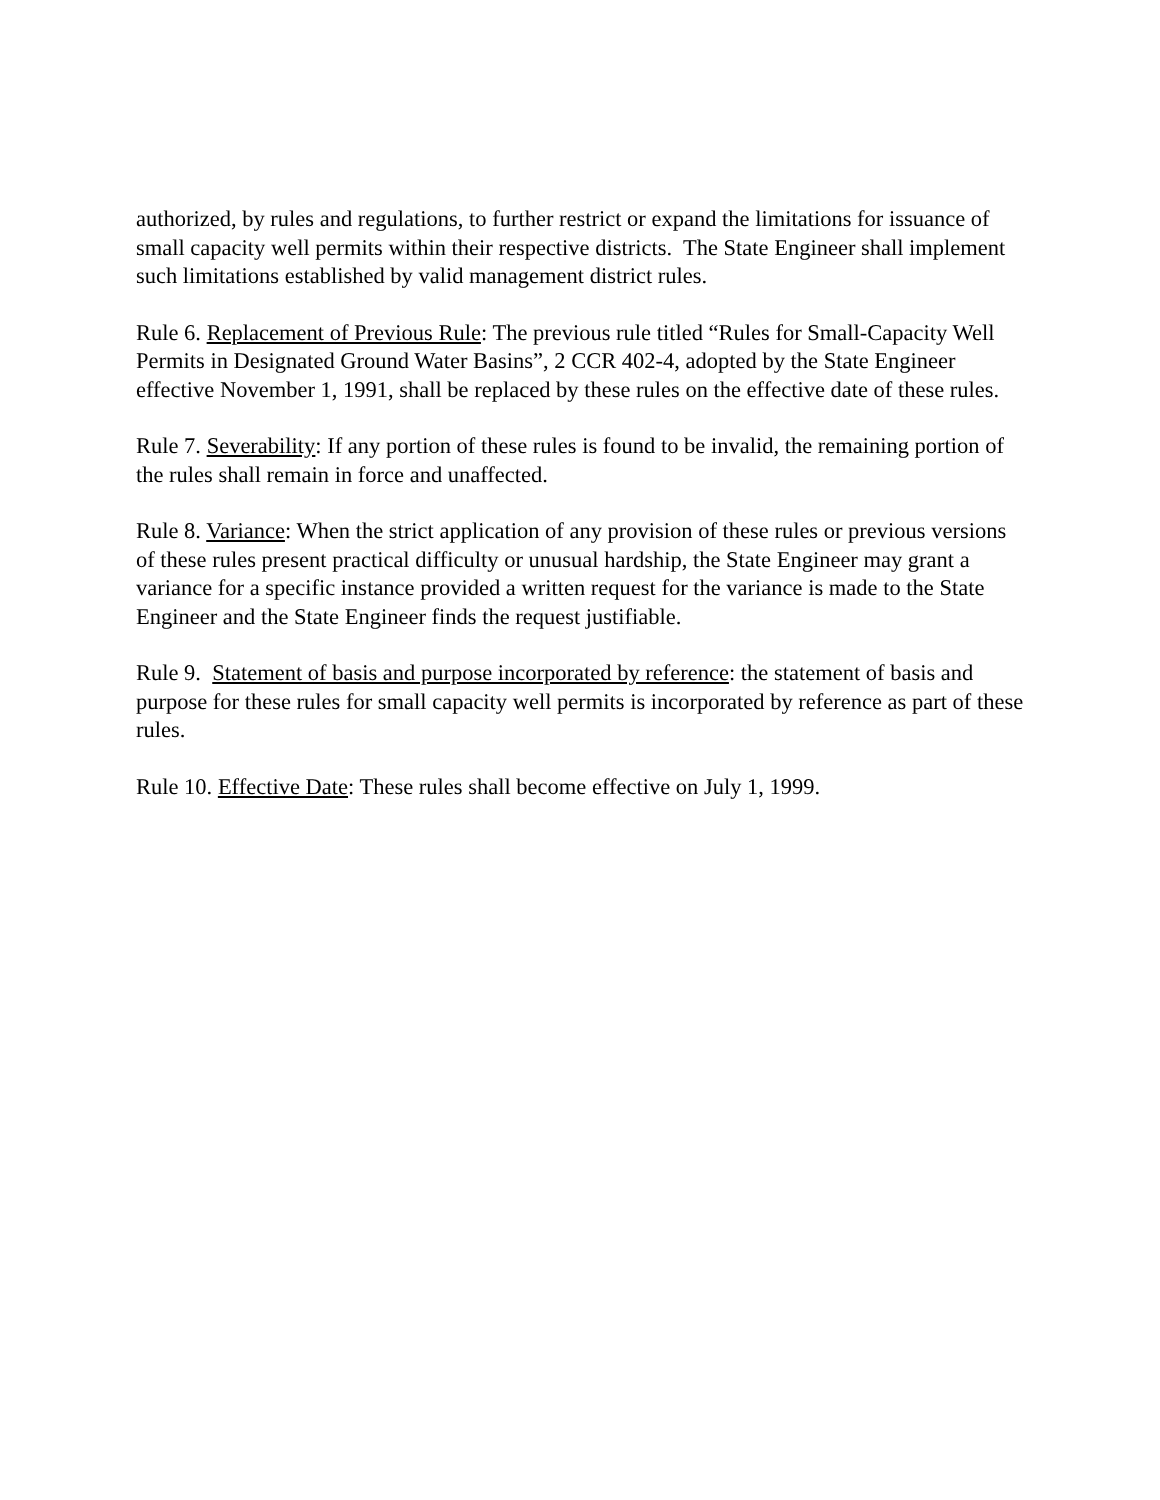authorized, by rules and regulations, to further restrict or expand the limitations for issuance of small capacity well permits within their respective districts. The State Engineer shall implement such limitations established by valid management district rules.
Rule 6. Replacement of Previous Rule: The previous rule titled “Rules for Small-Capacity Well Permits in Designated Ground Water Basins”, 2 CCR 402-4, adopted by the State Engineer effective November 1, 1991, shall be replaced by these rules on the effective date of these rules.
Rule 7. Severability: If any portion of these rules is found to be invalid, the remaining portion of the rules shall remain in force and unaffected.
Rule 8. Variance: When the strict application of any provision of these rules or previous versions of these rules present practical difficulty or unusual hardship, the State Engineer may grant a variance for a specific instance provided a written request for the variance is made to the State Engineer and the State Engineer finds the request justifiable.
Rule 9. Statement of basis and purpose incorporated by reference: the statement of basis and purpose for these rules for small capacity well permits is incorporated by reference as part of these rules.
Rule 10. Effective Date: These rules shall become effective on July 1, 1999.